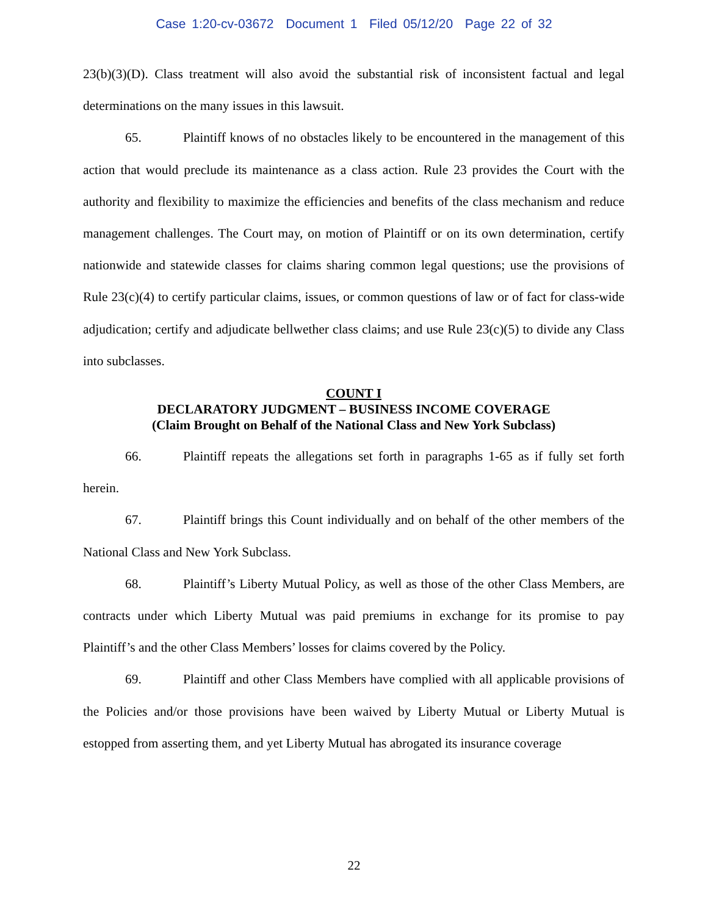Case 1:20-cv-03672 Document 1 Filed 05/12/20 Page 22 of 32
23(b)(3)(D). Class treatment will also avoid the substantial risk of inconsistent factual and legal determinations on the many issues in this lawsuit.
65. Plaintiff knows of no obstacles likely to be encountered in the management of this action that would preclude its maintenance as a class action. Rule 23 provides the Court with the authority and flexibility to maximize the efficiencies and benefits of the class mechanism and reduce management challenges. The Court may, on motion of Plaintiff or on its own determination, certify nationwide and statewide classes for claims sharing common legal questions; use the provisions of Rule 23(c)(4) to certify particular claims, issues, or common questions of law or of fact for class-wide adjudication; certify and adjudicate bellwether class claims; and use Rule 23(c)(5) to divide any Class into subclasses.
COUNT I
DECLARATORY JUDGMENT – BUSINESS INCOME COVERAGE
(Claim Brought on Behalf of the National Class and New York Subclass)
66. Plaintiff repeats the allegations set forth in paragraphs 1-65 as if fully set forth herein.
67. Plaintiff brings this Count individually and on behalf of the other members of the National Class and New York Subclass.
68. Plaintiff’s Liberty Mutual Policy, as well as those of the other Class Members, are contracts under which Liberty Mutual was paid premiums in exchange for its promise to pay Plaintiff’s and the other Class Members’ losses for claims covered by the Policy.
69. Plaintiff and other Class Members have complied with all applicable provisions of the Policies and/or those provisions have been waived by Liberty Mutual or Liberty Mutual is estopped from asserting them, and yet Liberty Mutual has abrogated its insurance coverage
22